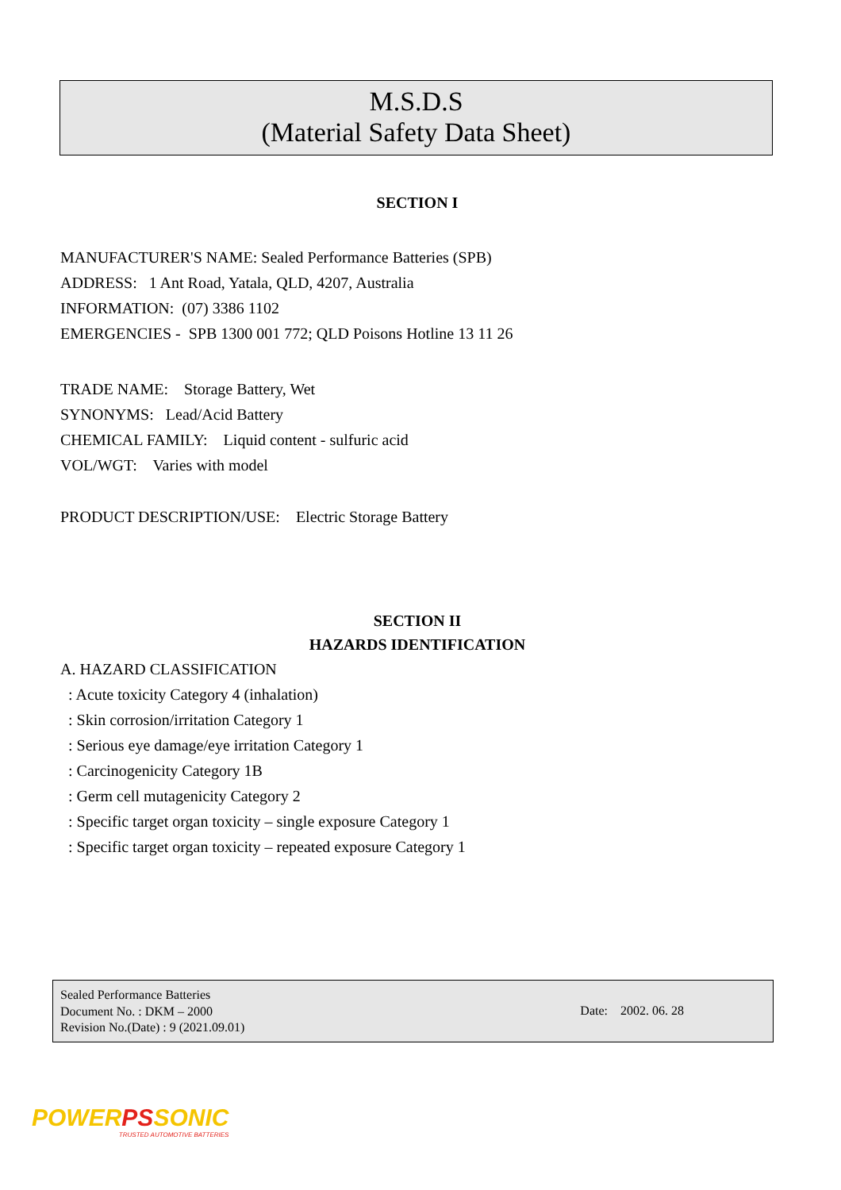M.S.D.S
(Material Safety Data Sheet)
SECTION I
MANUFACTURER'S NAME: Sealed Performance Batteries (SPB)
ADDRESS: 1 Ant Road, Yatala, QLD, 4207, Australia
INFORMATION: (07) 3386 1102
EMERGENCIES - SPB 1300 001 772; QLD Poisons Hotline 13 11 26
TRADE NAME: Storage Battery, Wet
SYNONYMS: Lead/Acid Battery
CHEMICAL FAMILY: Liquid content - sulfuric acid
VOL/WGT: Varies with model
PRODUCT DESCRIPTION/USE: Electric Storage Battery
SECTION II
HAZARDS IDENTIFICATION
A. HAZARD CLASSIFICATION
: Acute toxicity Category 4 (inhalation)
: Skin corrosion/irritation Category 1
: Serious eye damage/eye irritation Category 1
: Carcinogenicity Category 1B
: Germ cell mutagenicity Category 2
: Specific target organ toxicity – single exposure Category 1
: Specific target organ toxicity – repeated exposure Category 1
Sealed Performance Batteries
Document No. : DKM – 2000
Revision No.(Date) : 9 (2021.09.01)
Date: 2002. 06. 28
POWERPSSONIC
TRUSTED AUTOMOTIVE BATTERIES